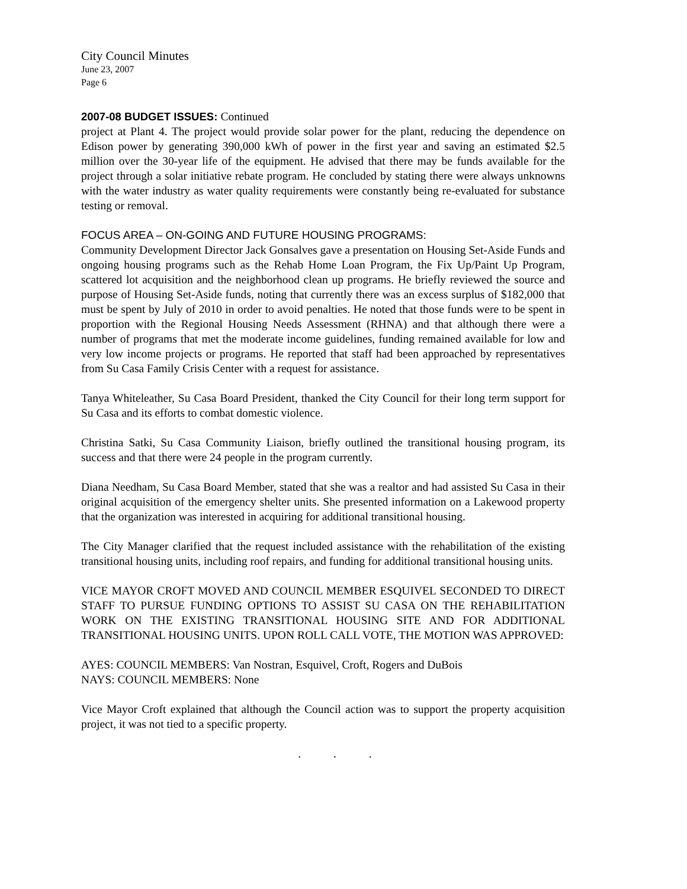City Council Minutes
June 23, 2007
Page 6
2007-08 BUDGET ISSUES: Continued
project at Plant 4. The project would provide solar power for the plant, reducing the dependence on Edison power by generating 390,000 kWh of power in the first year and saving an estimated $2.5 million over the 30-year life of the equipment. He advised that there may be funds available for the project through a solar initiative rebate program. He concluded by stating there were always unknowns with the water industry as water quality requirements were constantly being re-evaluated for substance testing or removal.
FOCUS AREA – ON-GOING AND FUTURE HOUSING PROGRAMS:
Community Development Director Jack Gonsalves gave a presentation on Housing Set-Aside Funds and ongoing housing programs such as the Rehab Home Loan Program, the Fix Up/Paint Up Program, scattered lot acquisition and the neighborhood clean up programs. He briefly reviewed the source and purpose of Housing Set-Aside funds, noting that currently there was an excess surplus of $182,000 that must be spent by July of 2010 in order to avoid penalties. He noted that those funds were to be spent in proportion with the Regional Housing Needs Assessment (RHNA) and that although there were a number of programs that met the moderate income guidelines, funding remained available for low and very low income projects or programs. He reported that staff had been approached by representatives from Su Casa Family Crisis Center with a request for assistance.
Tanya Whiteleather, Su Casa Board President, thanked the City Council for their long term support for Su Casa and its efforts to combat domestic violence.
Christina Satki, Su Casa Community Liaison, briefly outlined the transitional housing program, its success and that there were 24 people in the program currently.
Diana Needham, Su Casa Board Member, stated that she was a realtor and had assisted Su Casa in their original acquisition of the emergency shelter units. She presented information on a Lakewood property that the organization was interested in acquiring for additional transitional housing.
The City Manager clarified that the request included assistance with the rehabilitation of the existing transitional housing units, including roof repairs, and funding for additional transitional housing units.
VICE MAYOR CROFT MOVED AND COUNCIL MEMBER ESQUIVEL SECONDED TO DIRECT STAFF TO PURSUE FUNDING OPTIONS TO ASSIST SU CASA ON THE REHABILITATION WORK ON THE EXISTING TRANSITIONAL HOUSING SITE AND FOR ADDITIONAL TRANSITIONAL HOUSING UNITS. UPON ROLL CALL VOTE, THE MOTION WAS APPROVED:
AYES: COUNCIL MEMBERS: Van Nostran, Esquivel, Croft, Rogers and DuBois
NAYS: COUNCIL MEMBERS: None
Vice Mayor Croft explained that although the Council action was to support the property acquisition project, it was not tied to a specific property.
. . .